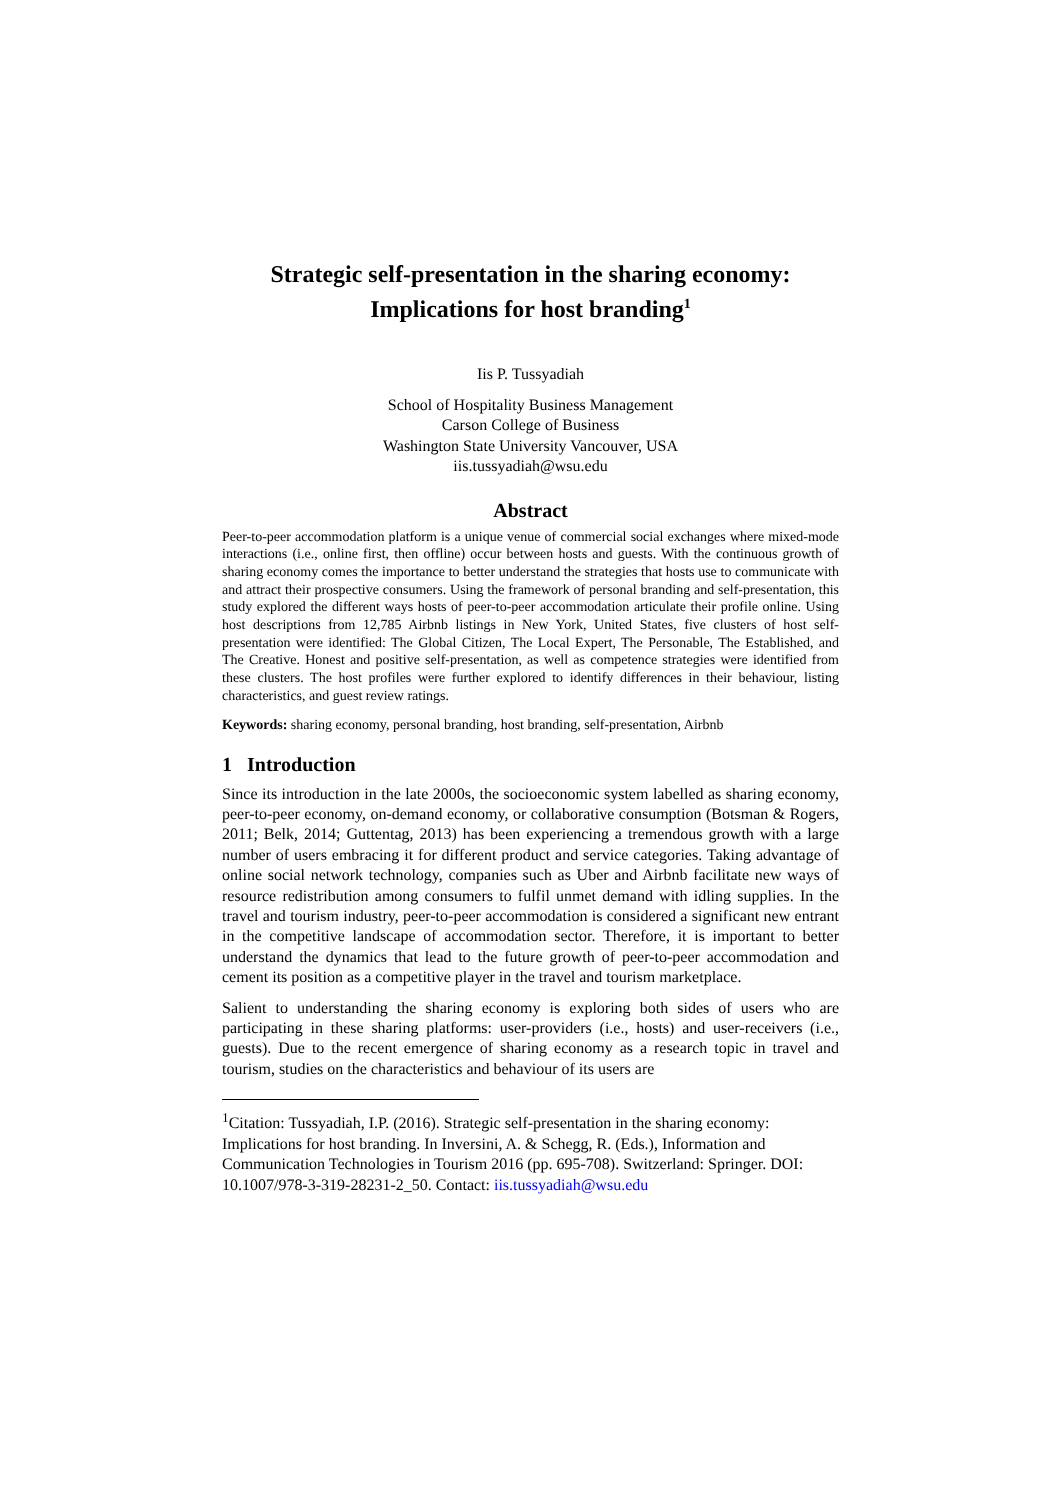Strategic self-presentation in the sharing economy:
Implications for host branding<sup>1</sup>
Iis P. Tussyadiah
School of Hospitality Business Management
Carson College of Business
Washington State University Vancouver, USA
iis.tussyadiah@wsu.edu
Abstract
Peer-to-peer accommodation platform is a unique venue of commercial social exchanges where mixed-mode interactions (i.e., online first, then offline) occur between hosts and guests. With the continuous growth of sharing economy comes the importance to better understand the strategies that hosts use to communicate with and attract their prospective consumers. Using the framework of personal branding and self-presentation, this study explored the different ways hosts of peer-to-peer accommodation articulate their profile online. Using host descriptions from 12,785 Airbnb listings in New York, United States, five clusters of host self-presentation were identified: The Global Citizen, The Local Expert, The Personable, The Established, and The Creative. Honest and positive self-presentation, as well as competence strategies were identified from these clusters. The host profiles were further explored to identify differences in their behaviour, listing characteristics, and guest review ratings.
Keywords: sharing economy, personal branding, host branding, self-presentation, Airbnb
1 Introduction
Since its introduction in the late 2000s, the socioeconomic system labelled as sharing economy, peer-to-peer economy, on-demand economy, or collaborative consumption (Botsman & Rogers, 2011; Belk, 2014; Guttentag, 2013) has been experiencing a tremendous growth with a large number of users embracing it for different product and service categories. Taking advantage of online social network technology, companies such as Uber and Airbnb facilitate new ways of resource redistribution among consumers to fulfil unmet demand with idling supplies. In the travel and tourism industry, peer-to-peer accommodation is considered a significant new entrant in the competitive landscape of accommodation sector. Therefore, it is important to better understand the dynamics that lead to the future growth of peer-to-peer accommodation and cement its position as a competitive player in the travel and tourism marketplace.
Salient to understanding the sharing economy is exploring both sides of users who are participating in these sharing platforms: user-providers (i.e., hosts) and user-receivers (i.e., guests). Due to the recent emergence of sharing economy as a research topic in travel and tourism, studies on the characteristics and behaviour of its users are
<sup>1</sup> Citation: Tussyadiah, I.P. (2016). Strategic self-presentation in the sharing economy: Implications for host branding. In Inversini, A. & Schegg, R. (Eds.), Information and Communication Technologies in Tourism 2016 (pp. 695-708). Switzerland: Springer. DOI: 10.1007/978-3-319-28231-2_50. Contact: iis.tussyadiah@wsu.edu